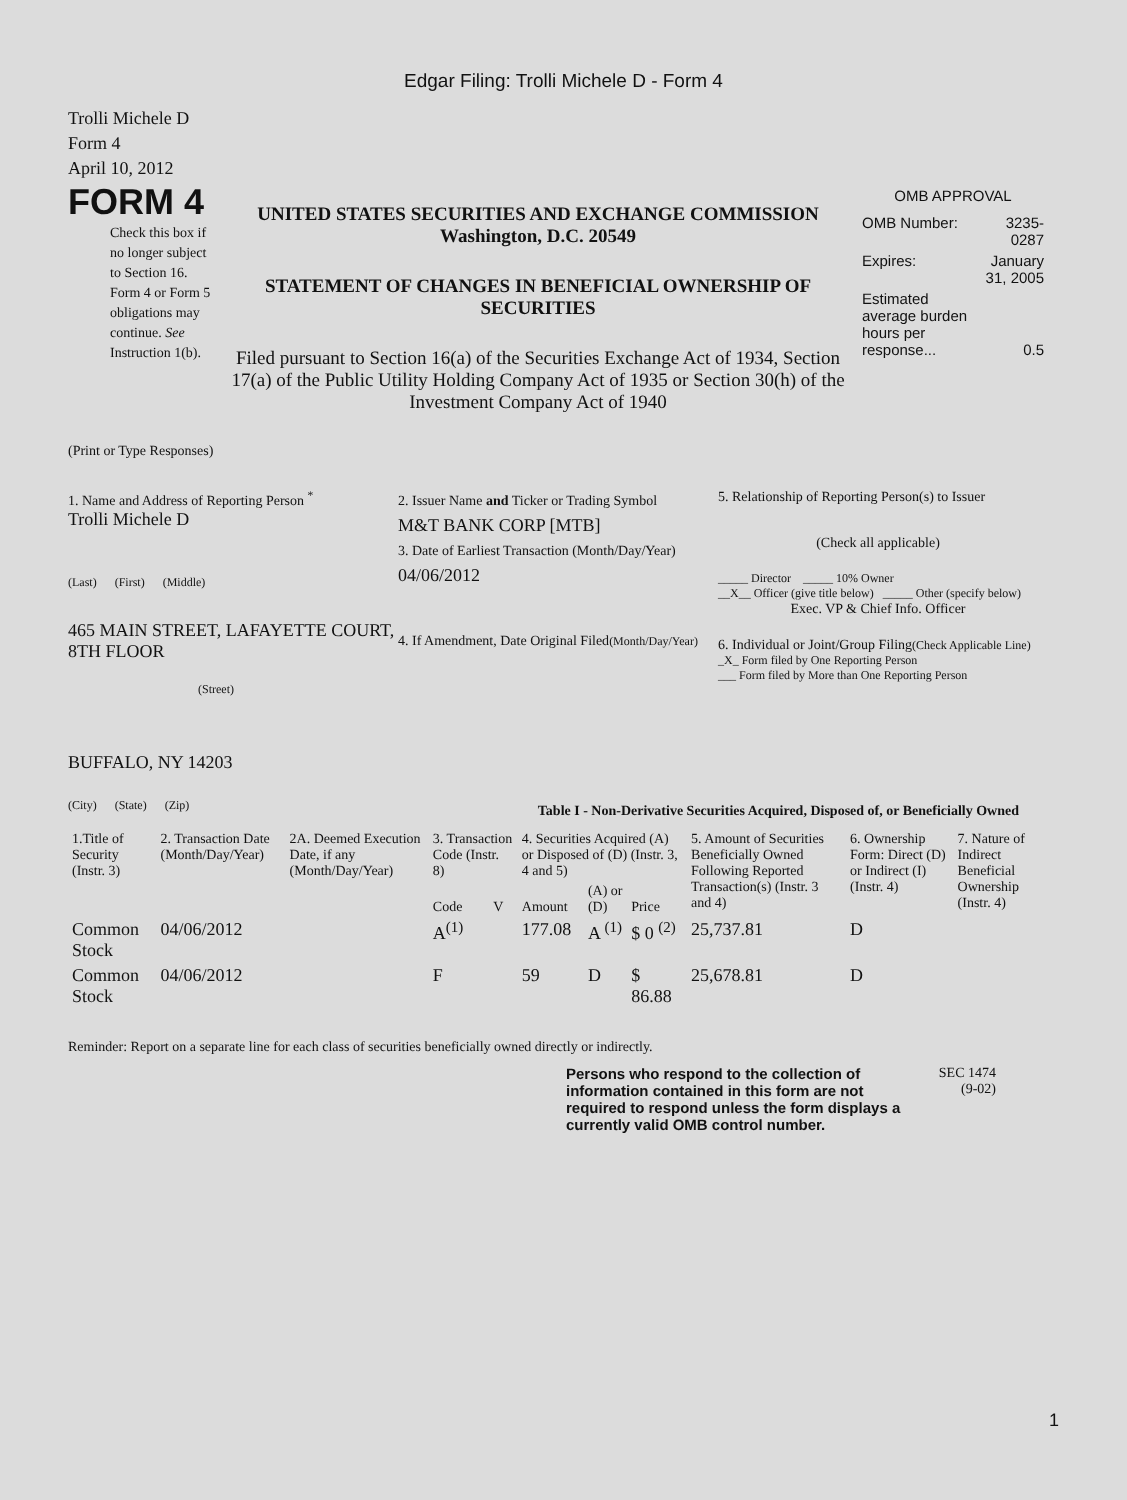Edgar Filing: Trolli Michele D - Form 4
Trolli Michele D
Form 4
April 10, 2012
FORM 4
Check this box if no longer subject to Section 16. Form 4 or Form 5 obligations may continue. See Instruction 1(b).
UNITED STATES SECURITIES AND EXCHANGE COMMISSION
Washington, D.C. 20549
STATEMENT OF CHANGES IN BENEFICIAL OWNERSHIP OF SECURITIES
Filed pursuant to Section 16(a) of the Securities Exchange Act of 1934, Section 17(a) of the Public Utility Holding Company Act of 1935 or Section 30(h) of the Investment Company Act of 1940
OMB APPROVAL
| OMB Number: | 3235-0287 |
| Expires: | January 31, 2005 |
| Estimated average burden hours per response... | 0.5 |
(Print or Type Responses)
1. Name and Address of Reporting Person <sup>*</sup>
Trolli Michele D
(Last) (First) (Middle)
465 MAIN STREET, LAFAYETTE COURT, 8TH FLOOR
(Street)
BUFFALO, NY 14203
(City) (State) (Zip)
2. Issuer Name and Ticker or Trading Symbol
M&T BANK CORP [MTB]
3. Date of Earliest Transaction (Month/Day/Year)
04/06/2012
4. If Amendment, Date Original Filed(Month/Day/Year)
5. Relationship of Reporting Person(s) to Issuer
(Check all applicable)
_____ Director _____ 10% Owner
__X__ Officer (give title below) _____ Other (specify below)
Exec. VP & Chief Info. Officer
6. Individual or Joint/Group Filing(Check Applicable Line)
_X_ Form filed by One Reporting Person
___ Form filed by More than One Reporting Person
Table I - Non-Derivative Securities Acquired, Disposed of, or Beneficially Owned
| 1.Title of Security (Instr. 3) | 2. Transaction Date (Month/Day/Year) | 2A. Deemed Execution Date, if any (Month/Day/Year) | 3. Transaction Code (Instr. 8) | | 4. Securities Acquired (A) or Disposed of (D) (Instr. 3, 4 and 5) | | | 5. Amount of Securities Beneficially Owned Following Reported Transaction(s) (Instr. 3 and 4) | 6. Ownership Form: Direct (D) or Indirect (I) (Instr. 4) | 7. Nature of Indirect Beneficial Ownership (Instr. 4) |
| --- | --- | --- | --- | --- | --- | --- | --- | --- | --- | --- |
| | | | Code | V | Amount | (A) or (D) | Price | | | |
| Common Stock | 04/06/2012 | | A<sup>(1)</sup> | | 177.08 | A <sup>(1)</sup> | $ 0 <sup>(2)</sup> | 25,737.81 | D | |
| Common Stock | 04/06/2012 | | F | | 59 | D | $ 86.88 | 25,678.81 | D | |
Reminder: Report on a separate line for each class of securities beneficially owned directly or indirectly.
Persons who respond to the collection of information contained in this form are not required to respond unless the form displays a currently valid OMB control number.
SEC 1474
(9-02)
1